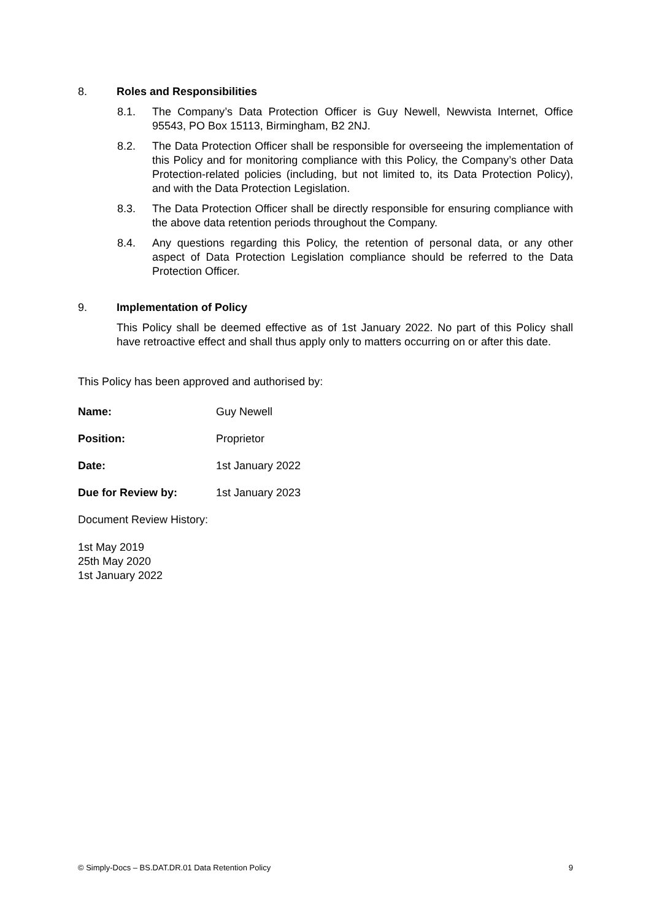8. Roles and Responsibilities
8.1. The Company’s Data Protection Officer is Guy Newell, Newvista Internet, Office 95543, PO Box 15113, Birmingham, B2 2NJ.
8.2. The Data Protection Officer shall be responsible for overseeing the implementation of this Policy and for monitoring compliance with this Policy, the Company’s other Data Protection-related policies (including, but not limited to, its Data Protection Policy), and with the Data Protection Legislation.
8.3. The Data Protection Officer shall be directly responsible for ensuring compliance with the above data retention periods throughout the Company.
8.4. Any questions regarding this Policy, the retention of personal data, or any other aspect of Data Protection Legislation compliance should be referred to the Data Protection Officer.
9. Implementation of Policy
This Policy shall be deemed effective as of 1st January 2022. No part of this Policy shall have retroactive effect and shall thus apply only to matters occurring on or after this date.
This Policy has been approved and authorised by:
Name: Guy Newell
Position: Proprietor
Date: 1st January 2022
Due for Review by: 1st January 2023
Document Review History:
1st May 2019
25th May 2020
1st January 2022
© Simply-Docs – BS.DAT.DR.01 Data Retention Policy 9